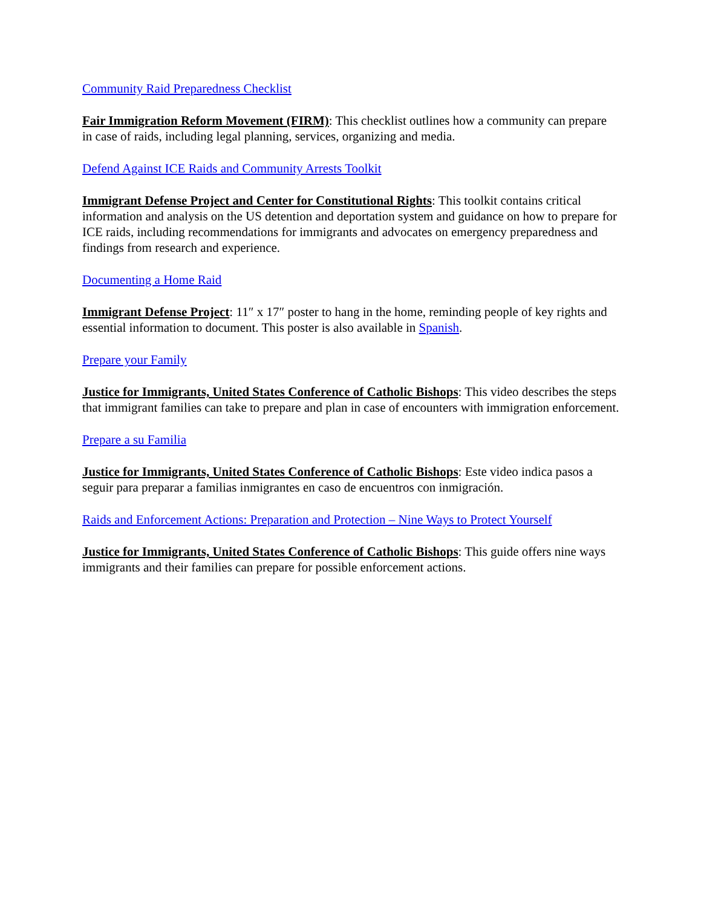Community Raid Preparedness Checklist
Fair Immigration Reform Movement (FIRM): This checklist outlines how a community can prepare in case of raids, including legal planning, services, organizing and media.
Defend Against ICE Raids and Community Arrests Toolkit
Immigrant Defense Project and Center for Constitutional Rights: This toolkit contains critical information and analysis on the US detention and deportation system and guidance on how to prepare for ICE raids, including recommendations for immigrants and advocates on emergency preparedness and findings from research and experience.
Documenting a Home Raid
Immigrant Defense Project: 11″ x 17″ poster to hang in the home, reminding people of key rights and essential information to document. This poster is also available in Spanish.
Prepare your Family
Justice for Immigrants, United States Conference of Catholic Bishops: This video describes the steps that immigrant families can take to prepare and plan in case of encounters with immigration enforcement.
Prepare a su Familia
Justice for Immigrants, United States Conference of Catholic Bishops: Este video indica pasos a seguir para preparar a familias inmigrantes en caso de encuentros con inmigración.
Raids and Enforcement Actions: Preparation and Protection – Nine Ways to Protect Yourself
Justice for Immigrants, United States Conference of Catholic Bishops: This guide offers nine ways immigrants and their families can prepare for possible enforcement actions.